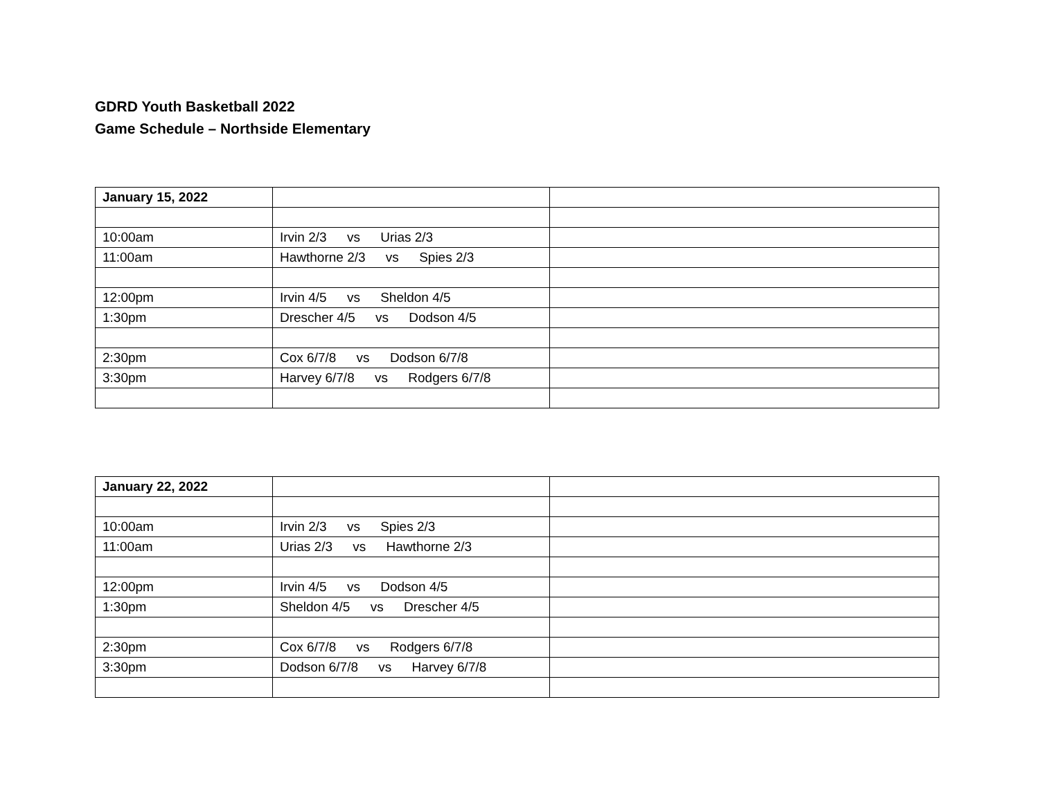GDRD Youth Basketball 2022
Game Schedule – Northside Elementary
| January 15, 2022 | | |
| 10:00am | Irvin 2/3 vs Urias 2/3 | |
| 11:00am | Hawthorne 2/3 vs Spies 2/3 | |
| 12:00pm | Irvin 4/5 vs Sheldon 4/5 | |
| 1:30pm | Drescher 4/5 vs Dodson 4/5 | |
| 2:30pm | Cox 6/7/8 vs Dodson 6/7/8 | |
| 3:30pm | Harvey 6/7/8 vs Rodgers 6/7/8 | |
| January 22, 2022 | | |
| 10:00am | Irvin 2/3 vs Spies 2/3 | |
| 11:00am | Urias 2/3 vs Hawthorne 2/3 | |
| 12:00pm | Irvin 4/5 vs Dodson 4/5 | |
| 1:30pm | Sheldon 4/5 vs Drescher 4/5 | |
| 2:30pm | Cox 6/7/8 vs Rodgers 6/7/8 | |
| 3:30pm | Dodson 6/7/8 vs Harvey 6/7/8 | |